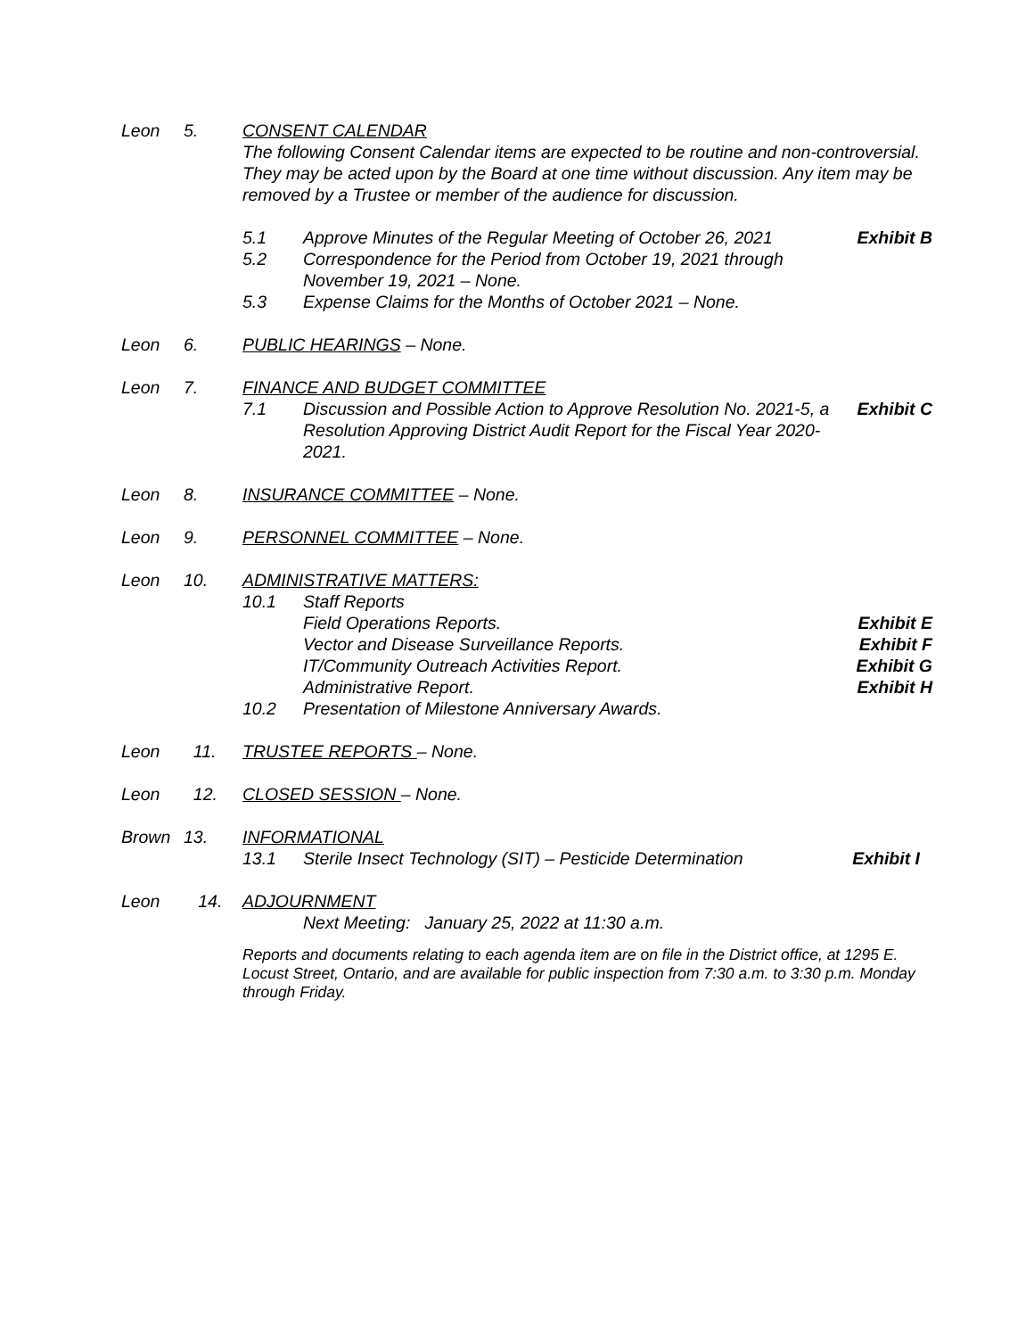Leon 5. CONSENT CALENDAR
The following Consent Calendar items are expected to be routine and non-controversial. They may be acted upon by the Board at one time without discussion. Any item may be removed by a Trustee or member of the audience for discussion.
5.1 Approve Minutes of the Regular Meeting of October 26, 2021
Exhibit B
5.2 Correspondence for the Period from October 19, 2021 through November 19, 2021 – None.
5.3 Expense Claims for the Months of October 2021 – None.
Leon 6. PUBLIC HEARINGS – None.
Leon 7. FINANCE AND BUDGET COMMITTEE
7.1 Discussion and Possible Action to Approve Resolution No. 2021-5, a Resolution Approving District Audit Report for the Fiscal Year 2020-2021.
Exhibit C
Leon 8. INSURANCE COMMITTEE – None.
Leon 9. PERSONNEL COMMITTEE – None.
Leon 10. ADMINISTRATIVE MATTERS:
10.1 Staff Reports
Field Operations Reports. Exhibit E
Vector and Disease Surveillance Reports.
Exhibit F
IT/Community Outreach Activities Report.
Exhibit G
Administrative Report. Exhibit H
10.2 Presentation of Milestone Anniversary Awards.
Leon 11. TRUSTEE REPORTS – None.
Leon 12. CLOSED SESSION – None.
Brown 13. INFORMATIONAL
13.1 Sterile Insect Technology (SIT) – Pesticide Determination
Exhibit I
Leon 14. ADJOURNMENT
Next Meeting: January 25, 2022 at 11:30 a.m.
Reports and documents relating to each agenda item are on file in the District office, at 1295 E. Locust Street, Ontario, and are available for public inspection from 7:30 a.m. to 3:30 p.m. Monday through Friday.